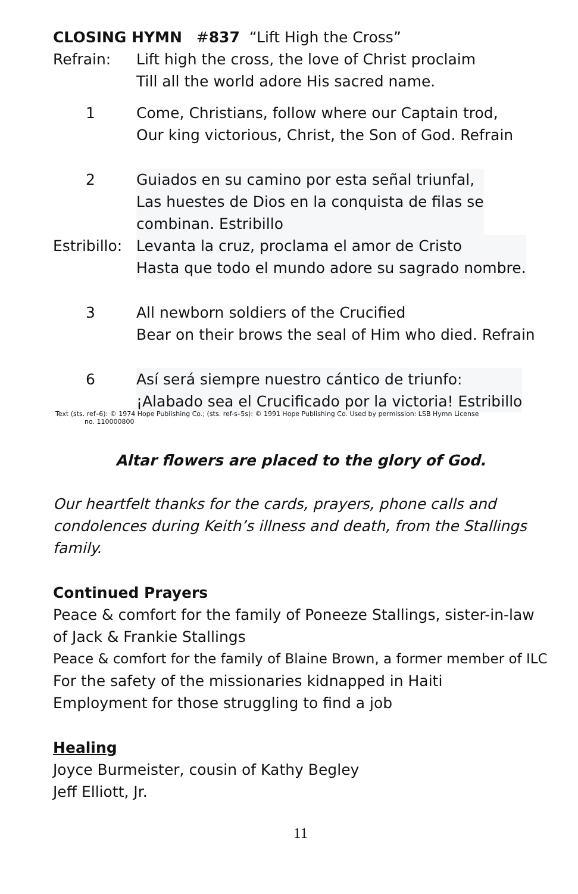CLOSING HYMN #837 “Lift High the Cross”
Refrain: Lift high the cross, the love of Christ proclaim
Till all the world adore His sacred name.
1 Come, Christians, follow where our Captain trod,
Our king victorious, Christ, the Son of God. Refrain
2 Guiados en su camino por esta señal triunfal,
Las huestes de Dios en la conquista de filas se
combinan. Estribillo
Estribillo:
Levanta la cruz, proclama el amor de Cristo
Hasta que todo el mundo adore su sagrado nombre.
3 All newborn soldiers of the Crucified
Bear on their brows the seal of Him who died. Refrain
6 Así será siempre nuestro cántico de triunfo:
¡Alabado sea el Crucificado por la victoria! Estribillo
Text (sts. ref–6): © 1974 Hope Publishing Co.; (sts. ref-s–5s): © 1991 Hope Publishing Co. Used by permission: LSB Hymn License
no. 110000800
Altar flowers are placed to the glory of God.
Our heartfelt thanks for the cards, prayers, phone calls and condolences during Keith’s illness and death, from the Stallings family.
Continued Prayers
Peace & comfort for the family of Poneeze Stallings, sister-in-law of Jack & Frankie Stallings
Peace & comfort for the family of Blaine Brown, a former member of ILC
For the safety of the missionaries kidnapped in Haiti
Employment for those struggling to find a job
Healing
Joyce Burmeister, cousin of Kathy Begley
Jeff Elliott, Jr.
11